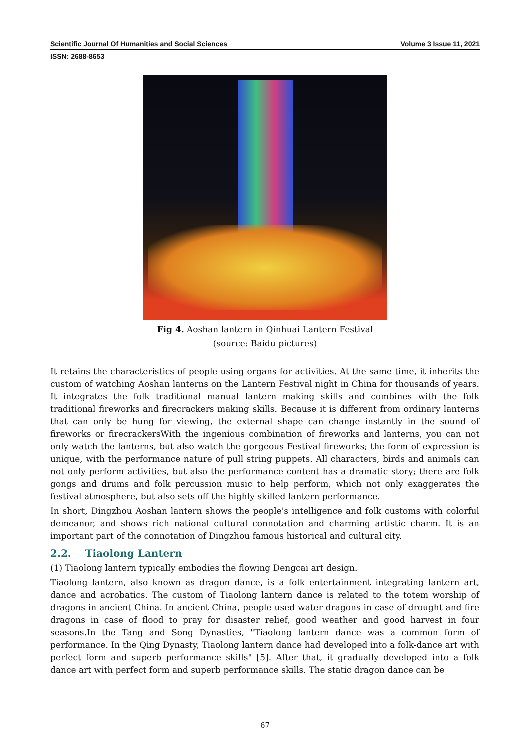Scientific Journal Of Humanities and Social Sciences Volume 3 Issue 11, 2021
ISSN: 2688-8653
Fig 4. Aoshan lantern in Qinhuai Lantern Festival
(source: Baidu pictures)
It retains the characteristics of people using organs for activities. At the same time, it inherits the custom of watching Aoshan lanterns on the Lantern Festival night in China for thousands of years. It integrates the folk traditional manual lantern making skills and combines with the folk traditional fireworks and firecrackers making skills. Because it is different from ordinary lanterns that can only be hung for viewing, the external shape can change instantly in the sound of fireworks or firecrackersWith the ingenious combination of fireworks and lanterns, you can not only watch the lanterns, but also watch the gorgeous Festival fireworks; the form of expression is unique, with the performance nature of pull string puppets. All characters, birds and animals can not only perform activities, but also the performance content has a dramatic story; there are folk gongs and drums and folk percussion music to help perform, which not only exaggerates the festival atmosphere, but also sets off the highly skilled lantern performance.
In short, Dingzhou Aoshan lantern shows the people's intelligence and folk customs with colorful demeanor, and shows rich national cultural connotation and charming artistic charm. It is an important part of the connotation of Dingzhou famous historical and cultural city.
2.2. Tiaolong Lantern
(1) Tiaolong lantern typically embodies the flowing Dengcai art design.
Tiaolong lantern, also known as dragon dance, is a folk entertainment integrating lantern art, dance and acrobatics. The custom of Tiaolong lantern dance is related to the totem worship of dragons in ancient China. In ancient China, people used water dragons in case of drought and fire dragons in case of flood to pray for disaster relief, good weather and good harvest in four seasons.In the Tang and Song Dynasties, "Tiaolong lantern dance was a common form of performance. In the Qing Dynasty, Tiaolong lantern dance had developed into a folk-dance art with perfect form and superb performance skills" [5]. After that, it gradually developed into a folk dance art with perfect form and superb performance skills. The static dragon dance can be
67